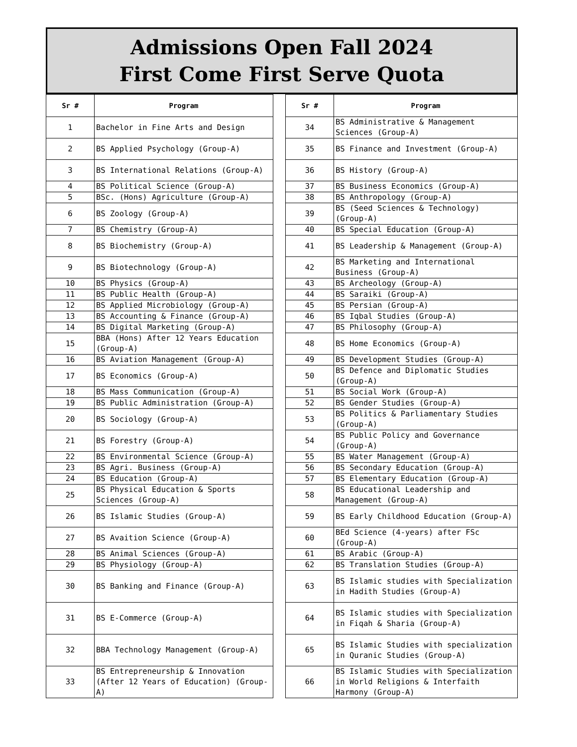Admissions Open Fall 2024
First Come First Serve Quota
| Sr # | Program | | Sr # | Program |
| --- | --- | --- | --- | --- |
| 1 | Bachelor in Fine Arts and Design | | 34 | BS Administrative & Management Sciences (Group-A) |
| 2 | BS Applied Psychology (Group-A) | | 35 | BS Finance and Investment (Group-A) |
| 3 | BS International Relations (Group-A) | | 36 | BS History (Group-A) |
| 4 | BS Political Science (Group-A) | | 37 | BS Business Economics (Group-A) |
| 5 | BSc. (Hons) Agriculture (Group-A) | | 38 | BS Anthropology (Group-A) |
| 6 | BS Zoology (Group-A) | | 39 | BS (Seed Sciences & Technology) (Group-A) |
| 7 | BS Chemistry (Group-A) | | 40 | BS Special Education (Group-A) |
| 8 | BS Biochemistry (Group-A) | | 41 | BS Leadership & Management (Group-A) |
| 9 | BS Biotechnology (Group-A) | | 42 | BS Marketing and International Business (Group-A) |
| 10 | BS Physics (Group-A) | | 43 | BS Archeology (Group-A) |
| 11 | BS Public Health (Group-A) | | 44 | BS Saraiki (Group-A) |
| 12 | BS Applied Microbiology (Group-A) | | 45 | BS Persian (Group-A) |
| 13 | BS Accounting & Finance (Group-A) | | 46 | BS Iqbal Studies (Group-A) |
| 14 | BS Digital Marketing (Group-A) | | 47 | BS Philosophy (Group-A) |
| 15 | BBA (Hons) After 12 Years Education (Group-A) | | 48 | BS Home Economics (Group-A) |
| 16 | BS Aviation Management (Group-A) | | 49 | BS Development Studies (Group-A) |
| 17 | BS Economics (Group-A) | | 50 | BS Defence and Diplomatic Studies (Group-A) |
| 18 | BS Mass Communication (Group-A) | | 51 | BS Social Work (Group-A) |
| 19 | BS Public Administration (Group-A) | | 52 | BS Gender Studies (Group-A) |
| 20 | BS Sociology (Group-A) | | 53 | BS Politics & Parliamentary Studies (Group-A) |
| 21 | BS Forestry (Group-A) | | 54 | BS Public Policy and Governance (Group-A) |
| 22 | BS Environmental Science (Group-A) | | 55 | BS Water Management (Group-A) |
| 23 | BS Agri. Business (Group-A) | | 56 | BS Secondary Education (Group-A) |
| 24 | BS Education (Group-A) | | 57 | BS Elementary Education (Group-A) |
| 25 | BS Physical Education & Sports Sciences (Group-A) | | 58 | BS Educational Leadership and Management (Group-A) |
| 26 | BS Islamic Studies (Group-A) | | 59 | BS Early Childhood Education (Group-A) |
| 27 | BS Avaition Science (Group-A) | | 60 | BEd Science (4-years) after FSc (Group-A) |
| 28 | BS Animal Sciences (Group-A) | | 61 | BS Arabic (Group-A) |
| 29 | BS Physiology (Group-A) | | 62 | BS Translation Studies (Group-A) |
| 30 | BS Banking and Finance (Group-A) | | 63 | BS Islamic studies with Specialization in Hadith Studies (Group-A) |
| 31 | BS E-Commerce (Group-A) | | 64 | BS Islamic studies with Specialization in Fiqah & Sharia (Group-A) |
| 32 | BBA Technology Management (Group-A) | | 65 | BS Islamic Studies with specialization in Quranic Studies (Group-A) |
| 33 | BS Entrepreneurship & Innovation (After 12 Years of Education) (Group-A) | | 66 | BS Islamic Studies with Specialization in World Religions & Interfaith Harmony (Group-A) |